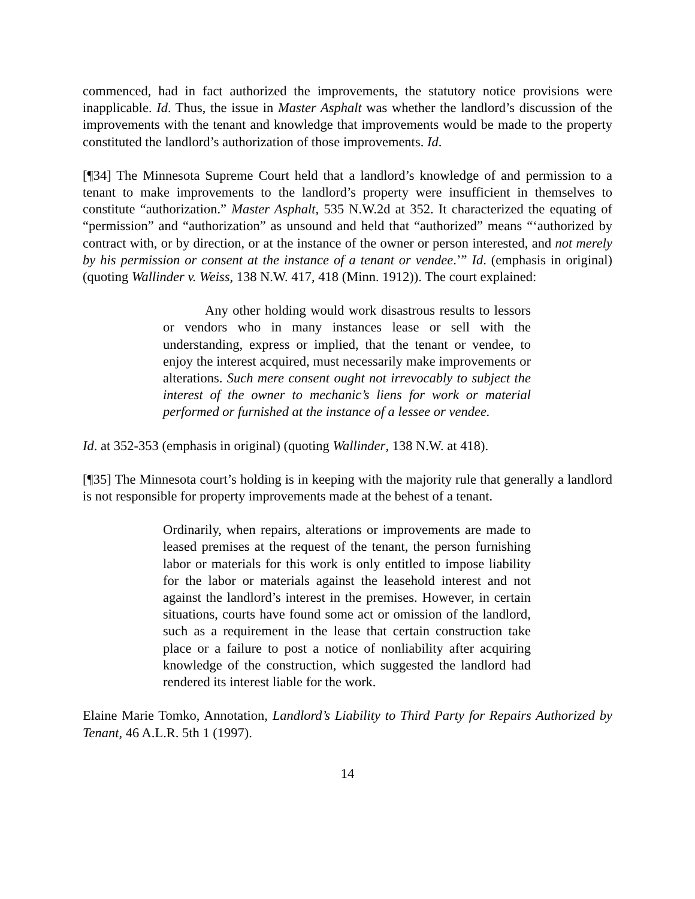commenced, had in fact authorized the improvements, the statutory notice provisions were inapplicable. Id. Thus, the issue in Master Asphalt was whether the landlord’s discussion of the improvements with the tenant and knowledge that improvements would be made to the property constituted the landlord’s authorization of those improvements. Id.
[¶34] The Minnesota Supreme Court held that a landlord’s knowledge of and permission to a tenant to make improvements to the landlord’s property were insufficient in themselves to constitute “authorization.” Master Asphalt, 535 N.W.2d at 352. It characterized the equating of “permission” and “authorization” as unsound and held that “authorized” means “‘authorized by contract with, or by direction, or at the instance of the owner or person interested, and not merely by his permission or consent at the instance of a tenant or vendee.’” Id. (emphasis in original) (quoting Wallinder v. Weiss, 138 N.W. 417, 418 (Minn. 1912)). The court explained:
Any other holding would work disastrous results to lessors or vendors who in many instances lease or sell with the understanding, express or implied, that the tenant or vendee, to enjoy the interest acquired, must necessarily make improvements or alterations. Such mere consent ought not irrevocably to subject the interest of the owner to mechanic’s liens for work or material performed or furnished at the instance of a lessee or vendee.
Id. at 352-353 (emphasis in original) (quoting Wallinder, 138 N.W. at 418).
[¶35] The Minnesota court’s holding is in keeping with the majority rule that generally a landlord is not responsible for property improvements made at the behest of a tenant.
Ordinarily, when repairs, alterations or improvements are made to leased premises at the request of the tenant, the person furnishing labor or materials for this work is only entitled to impose liability for the labor or materials against the leasehold interest and not against the landlord’s interest in the premises. However, in certain situations, courts have found some act or omission of the landlord, such as a requirement in the lease that certain construction take place or a failure to post a notice of nonliability after acquiring knowledge of the construction, which suggested the landlord had rendered its interest liable for the work.
Elaine Marie Tomko, Annotation, Landlord’s Liability to Third Party for Repairs Authorized by Tenant, 46 A.L.R. 5th 1 (1997).
14